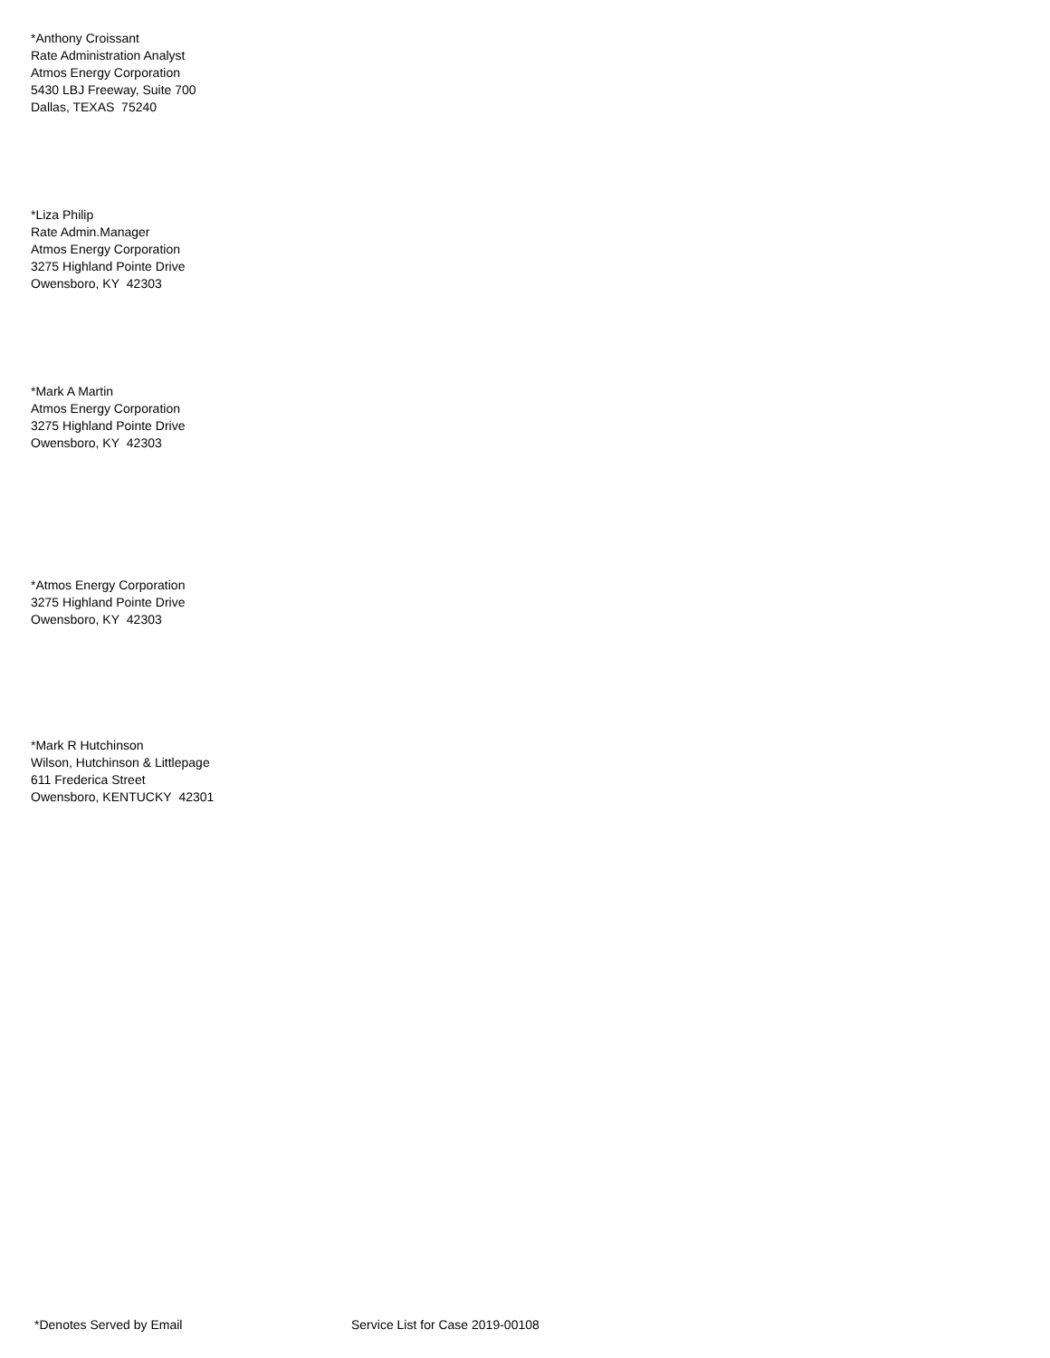*Anthony Croissant
Rate Administration Analyst
Atmos Energy Corporation
5430 LBJ Freeway, Suite 700
Dallas, TEXAS 75240
*Liza Philip
Rate Admin.Manager
Atmos Energy Corporation
3275 Highland Pointe Drive
Owensboro, KY 42303
*Mark A Martin
Atmos Energy Corporation
3275 Highland Pointe Drive
Owensboro, KY 42303
*Atmos Energy Corporation
3275 Highland Pointe Drive
Owensboro, KY 42303
*Mark R Hutchinson
Wilson, Hutchinson & Littlepage
611 Frederica Street
Owensboro, KENTUCKY 42301
*Denotes Served by Email
Service List for Case 2019-00108